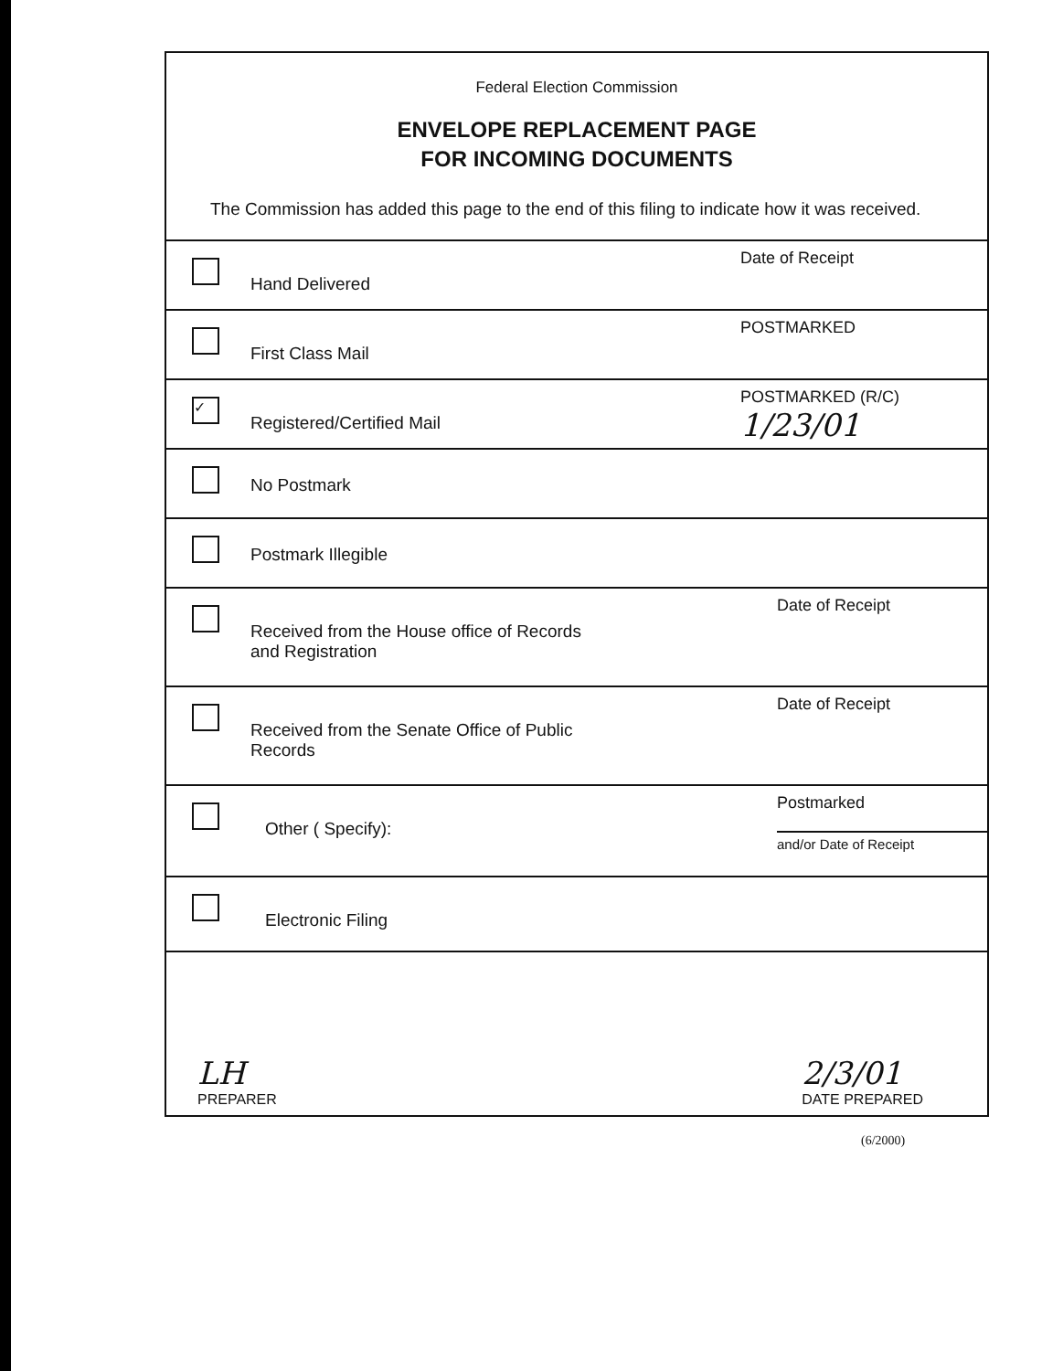Federal Election Commission
ENVELOPE REPLACEMENT PAGE
FOR INCOMING DOCUMENTS
The Commission has added this page to the end of this filing to indicate how it was received.
Hand Delivered
Date of Receipt
First Class Mail
POSTMARKED
✓
Registered/Certified Mail
POSTMARKED (R/C)
1/23/01
No Postmark
Postmark Illegible
Received from the House office of Records
and Registration
Date of Receipt
Received from the Senate Office of Public
Records
Date of Receipt
Other ( Specify):
Postmarked
and/or Date of Receipt
Electronic Filing
LH
PREPARER
2/3/01
DATE PREPARED
(6/2000)